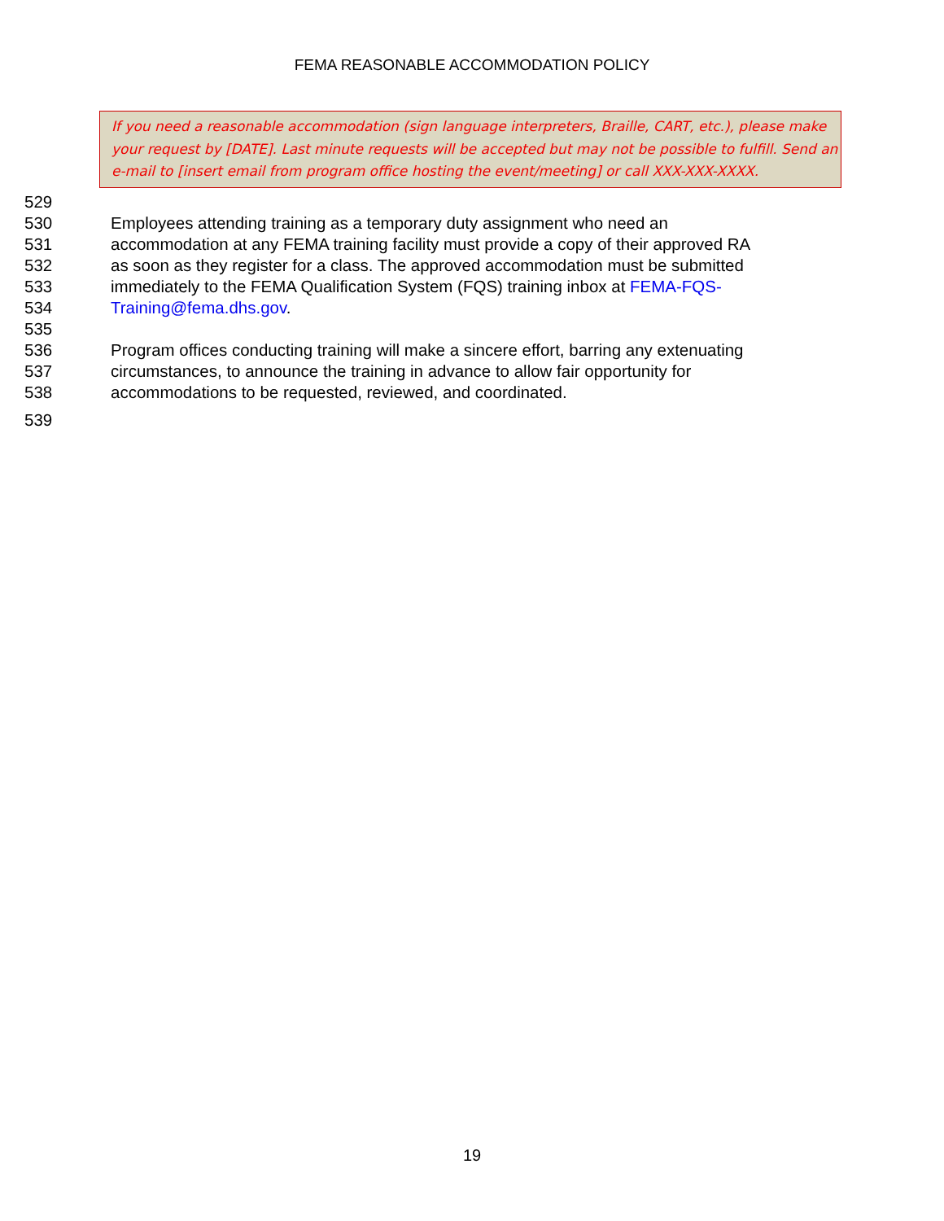FEMA REASONABLE ACCOMMODATION POLICY
If you need a reasonable accommodation (sign language interpreters, Braille, CART, etc.), please make your request by [DATE]. Last minute requests will be accepted but may not be possible to fulfill. Send an e-mail to [insert email from program office hosting the event/meeting] or call XXX-XXX-XXXX.
529
530 Employees attending training as a temporary duty assignment who need an
531 accommodation at any FEMA training facility must provide a copy of their approved RA
532 as soon as they register for a class. The approved accommodation must be submitted
533 immediately to the FEMA Qualification System (FQS) training inbox at FEMA-FQS-
534 Training@fema.dhs.gov.
535
536 Program offices conducting training will make a sincere effort, barring any extenuating
537 circumstances, to announce the training in advance to allow fair opportunity for
538 accommodations to be requested, reviewed, and coordinated.
539
19